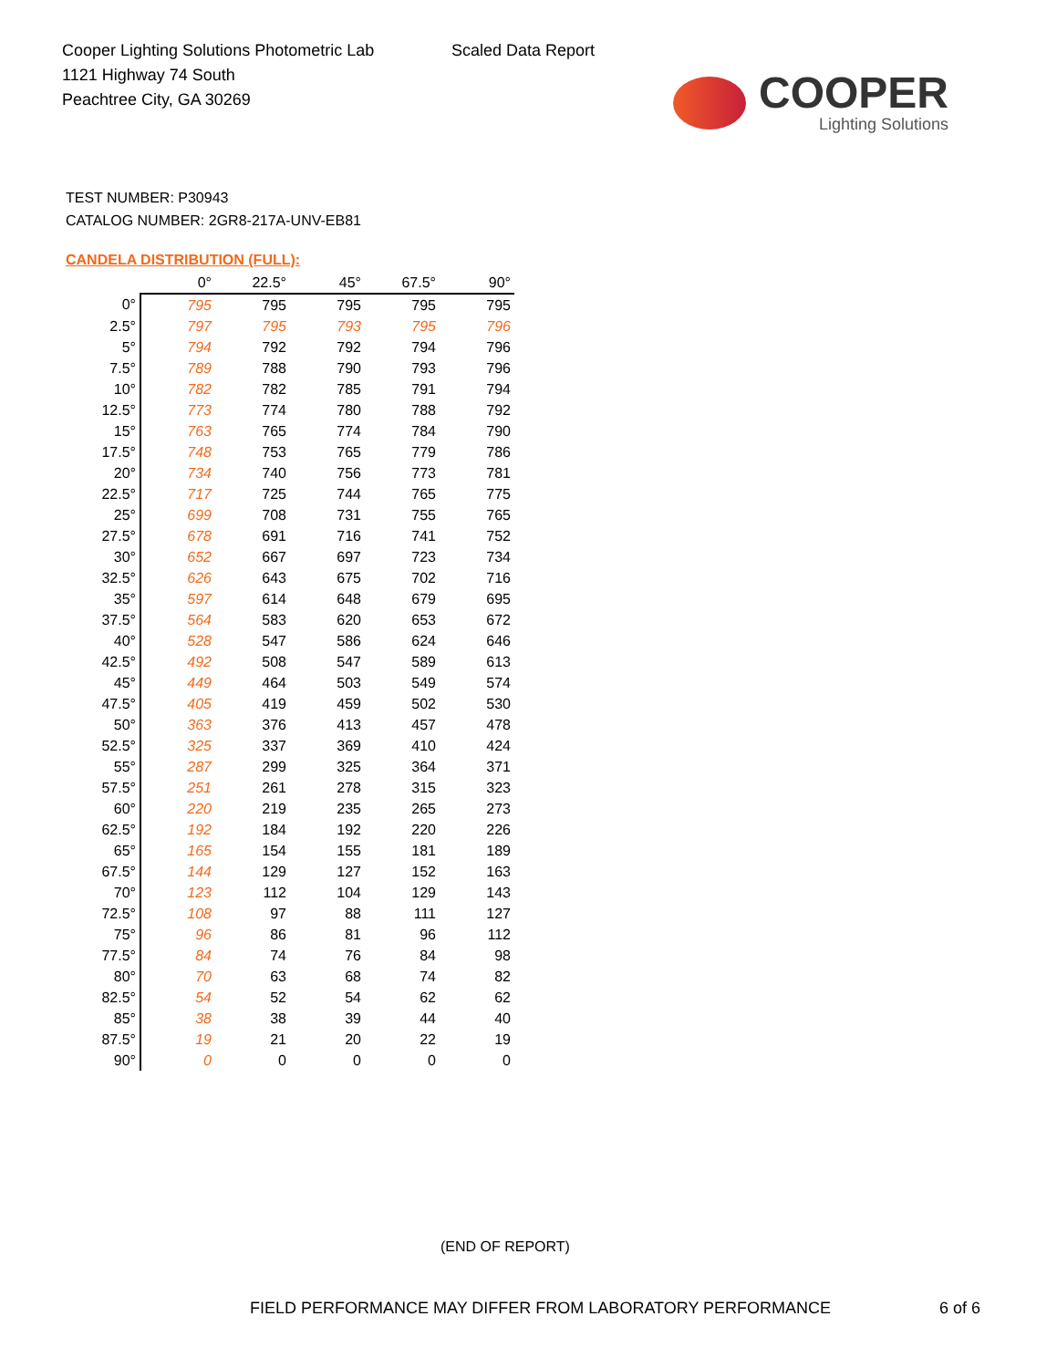Cooper Lighting Solutions Photometric Lab
1121 Highway 74 South
Peachtree City, GA 30269
Scaled Data Report
COOPER
Lighting Solutions
TEST NUMBER: P30943
CATALOG NUMBER: 2GR8-217A-UNV-EB81
CANDELA DISTRIBUTION (FULL):
| | 0° | 22.5° | 45° | 67.5° | 90° |
| 0° | 795 | 795 | 795 | 795 | 795 |
| 2.5° | 797 | 795 | 793 | 795 | 796 |
| 5° | 794 | 792 | 792 | 794 | 796 |
| 7.5° | 789 | 788 | 790 | 793 | 796 |
| 10° | 782 | 782 | 785 | 791 | 794 |
| 12.5° | 773 | 774 | 780 | 788 | 792 |
| 15° | 763 | 765 | 774 | 784 | 790 |
| 17.5° | 748 | 753 | 765 | 779 | 786 |
| 20° | 734 | 740 | 756 | 773 | 781 |
| 22.5° | 717 | 725 | 744 | 765 | 775 |
| 25° | 699 | 708 | 731 | 755 | 765 |
| 27.5° | 678 | 691 | 716 | 741 | 752 |
| 30° | 652 | 667 | 697 | 723 | 734 |
| 32.5° | 626 | 643 | 675 | 702 | 716 |
| 35° | 597 | 614 | 648 | 679 | 695 |
| 37.5° | 564 | 583 | 620 | 653 | 672 |
| 40° | 528 | 547 | 586 | 624 | 646 |
| 42.5° | 492 | 508 | 547 | 589 | 613 |
| 45° | 449 | 464 | 503 | 549 | 574 |
| 47.5° | 405 | 419 | 459 | 502 | 530 |
| 50° | 363 | 376 | 413 | 457 | 478 |
| 52.5° | 325 | 337 | 369 | 410 | 424 |
| 55° | 287 | 299 | 325 | 364 | 371 |
| 57.5° | 251 | 261 | 278 | 315 | 323 |
| 60° | 220 | 219 | 235 | 265 | 273 |
| 62.5° | 192 | 184 | 192 | 220 | 226 |
| 65° | 165 | 154 | 155 | 181 | 189 |
| 67.5° | 144 | 129 | 127 | 152 | 163 |
| 70° | 123 | 112 | 104 | 129 | 143 |
| 72.5° | 108 | 97 | 88 | 111 | 127 |
| 75° | 96 | 86 | 81 | 96 | 112 |
| 77.5° | 84 | 74 | 76 | 84 | 98 |
| 80° | 70 | 63 | 68 | 74 | 82 |
| 82.5° | 54 | 52 | 54 | 62 | 62 |
| 85° | 38 | 38 | 39 | 44 | 40 |
| 87.5° | 19 | 21 | 20 | 22 | 19 |
| 90° | 0 | 0 | 0 | 0 | 0 |
(END OF REPORT)
FIELD PERFORMANCE MAY DIFFER FROM LABORATORY PERFORMANCE
6 of 6